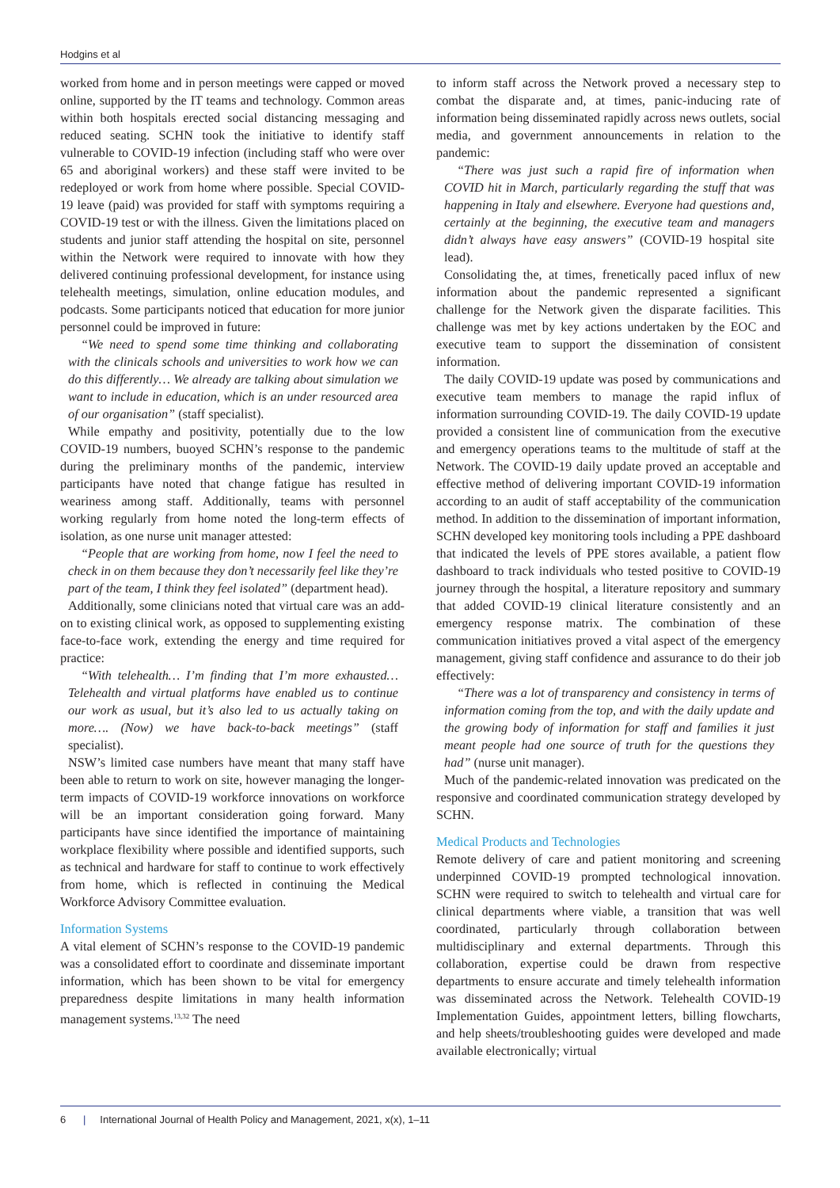Hodgins et al
worked from home and in person meetings were capped or moved online, supported by the IT teams and technology. Common areas within both hospitals erected social distancing messaging and reduced seating. SCHN took the initiative to identify staff vulnerable to COVID-19 infection (including staff who were over 65 and aboriginal workers) and these staff were invited to be redeployed or work from home where possible. Special COVID-19 leave (paid) was provided for staff with symptoms requiring a COVID-19 test or with the illness. Given the limitations placed on students and junior staff attending the hospital on site, personnel within the Network were required to innovate with how they delivered continuing professional development, for instance using telehealth meetings, simulation, online education modules, and podcasts. Some participants noticed that education for more junior personnel could be improved in future:
“We need to spend some time thinking and collaborating with the clinicals schools and universities to work how we can do this differently… We already are talking about simulation we want to include in education, which is an under resourced area of our organisation” (staff specialist).
While empathy and positivity, potentially due to the low COVID-19 numbers, buoyed SCHN’s response to the pandemic during the preliminary months of the pandemic, interview participants have noted that change fatigue has resulted in weariness among staff. Additionally, teams with personnel working regularly from home noted the long-term effects of isolation, as one nurse unit manager attested:
“People that are working from home, now I feel the need to check in on them because they don’t necessarily feel like they’re part of the team, I think they feel isolated” (department head).
Additionally, some clinicians noted that virtual care was an add-on to existing clinical work, as opposed to supplementing existing face-to-face work, extending the energy and time required for practice:
“With telehealth… I’m finding that I’m more exhausted… Telehealth and virtual platforms have enabled us to continue our work as usual, but it’s also led to us actually taking on more…. (Now) we have back-to-back meetings” (staff specialist).
NSW’s limited case numbers have meant that many staff have been able to return to work on site, however managing the longer-term impacts of COVID-19 workforce innovations on workforce will be an important consideration going forward. Many participants have since identified the importance of maintaining workplace flexibility where possible and identified supports, such as technical and hardware for staff to continue to work effectively from home, which is reflected in continuing the Medical Workforce Advisory Committee evaluation.
Information Systems
A vital element of SCHN’s response to the COVID-19 pandemic was a consolidated effort to coordinate and disseminate important information, which has been shown to be vital for emergency preparedness despite limitations in many health information management systems.<sup>13,32</sup> The need
to inform staff across the Network proved a necessary step to combat the disparate and, at times, panic-inducing rate of information being disseminated rapidly across news outlets, social media, and government announcements in relation to the pandemic:
“There was just such a rapid fire of information when COVID hit in March, particularly regarding the stuff that was happening in Italy and elsewhere. Everyone had questions and, certainly at the beginning, the executive team and managers didn’t always have easy answers” (COVID-19 hospital site lead).
Consolidating the, at times, frenetically paced influx of new information about the pandemic represented a significant challenge for the Network given the disparate facilities. This challenge was met by key actions undertaken by the EOC and executive team to support the dissemination of consistent information.
The daily COVID-19 update was posed by communications and executive team members to manage the rapid influx of information surrounding COVID-19. The daily COVID-19 update provided a consistent line of communication from the executive and emergency operations teams to the multitude of staff at the Network. The COVID-19 daily update proved an acceptable and effective method of delivering important COVID-19 information according to an audit of staff acceptability of the communication method. In addition to the dissemination of important information, SCHN developed key monitoring tools including a PPE dashboard that indicated the levels of PPE stores available, a patient flow dashboard to track individuals who tested positive to COVID-19 journey through the hospital, a literature repository and summary that added COVID-19 clinical literature consistently and an emergency response matrix. The combination of these communication initiatives proved a vital aspect of the emergency management, giving staff confidence and assurance to do their job effectively:
“There was a lot of transparency and consistency in terms of information coming from the top, and with the daily update and the growing body of information for staff and families it just meant people had one source of truth for the questions they had” (nurse unit manager).
Much of the pandemic-related innovation was predicated on the responsive and coordinated communication strategy developed by SCHN.
Medical Products and Technologies
Remote delivery of care and patient monitoring and screening underpinned COVID-19 prompted technological innovation. SCHN were required to switch to telehealth and virtual care for clinical departments where viable, a transition that was well coordinated, particularly through collaboration between multidisciplinary and external departments. Through this collaboration, expertise could be drawn from respective departments to ensure accurate and timely telehealth information was disseminated across the Network. Telehealth COVID-19 Implementation Guides, appointment letters, billing flowcharts, and help sheets/troubleshooting guides were developed and made available electronically; virtual
6 | International Journal of Health Policy and Management, 2021, x(x), 1–11